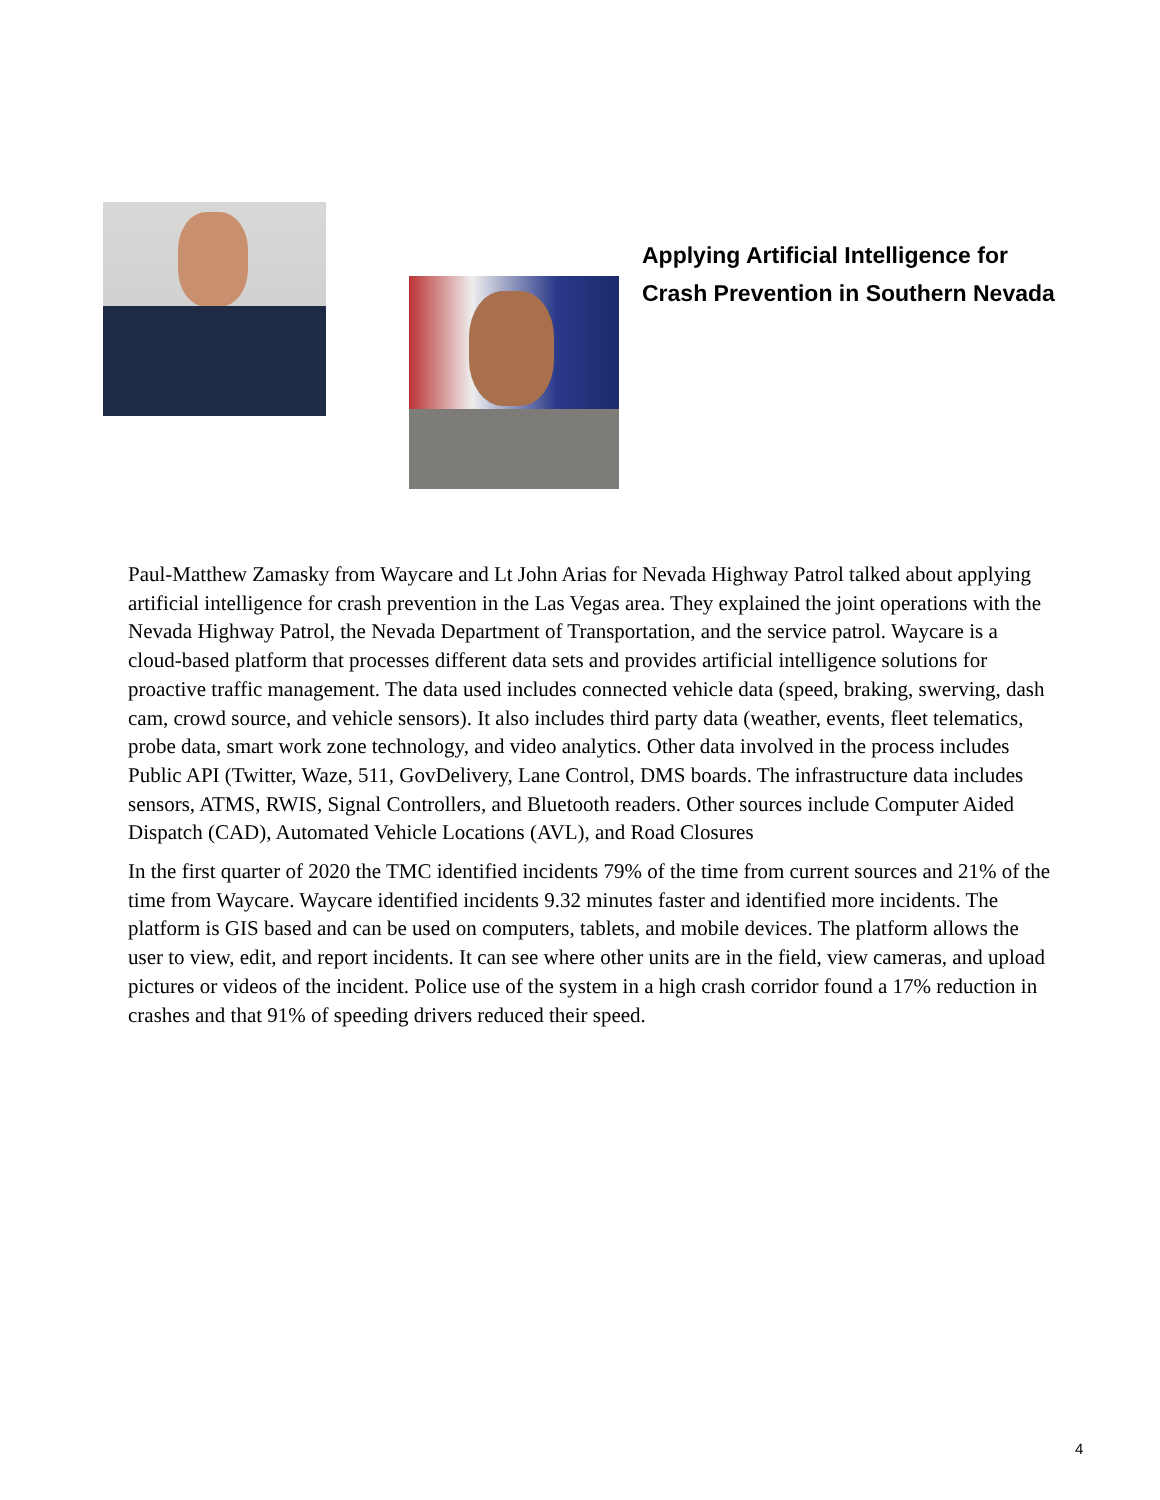Applying Artificial Intelligence for
Crash Prevention in Southern Nevada
Paul-Matthew Zamasky from Waycare and Lt John Arias for Nevada Highway Patrol talked about applying artificial intelligence for crash prevention in the Las Vegas area. They explained the joint operations with the Nevada Highway Patrol, the Nevada Department of Transportation, and the service patrol. Waycare is a cloud-based platform that processes different data sets and provides artificial intelligence solutions for proactive traffic management. The data used includes connected vehicle data (speed, braking, swerving, dash cam, crowd source, and vehicle sensors). It also includes third party data (weather, events, fleet telematics, probe data, smart work zone technology, and video analytics. Other data involved in the process includes Public API (Twitter, Waze, 511, GovDelivery, Lane Control, DMS boards. The infrastructure data includes sensors, ATMS, RWIS, Signal Controllers, and Bluetooth readers. Other sources include Computer Aided Dispatch (CAD), Automated Vehicle Locations (AVL), and Road Closures
In the first quarter of 2020 the TMC identified incidents 79% of the time from current sources and 21% of the time from Waycare. Waycare identified incidents 9.32 minutes faster and identified more incidents. The platform is GIS based and can be used on computers, tablets, and mobile devices. The platform allows the user to view, edit, and report incidents. It can see where other units are in the field, view cameras, and upload pictures or videos of the incident. Police use of the system in a high crash corridor found a 17% reduction in crashes and that 91% of speeding drivers reduced their speed.
4